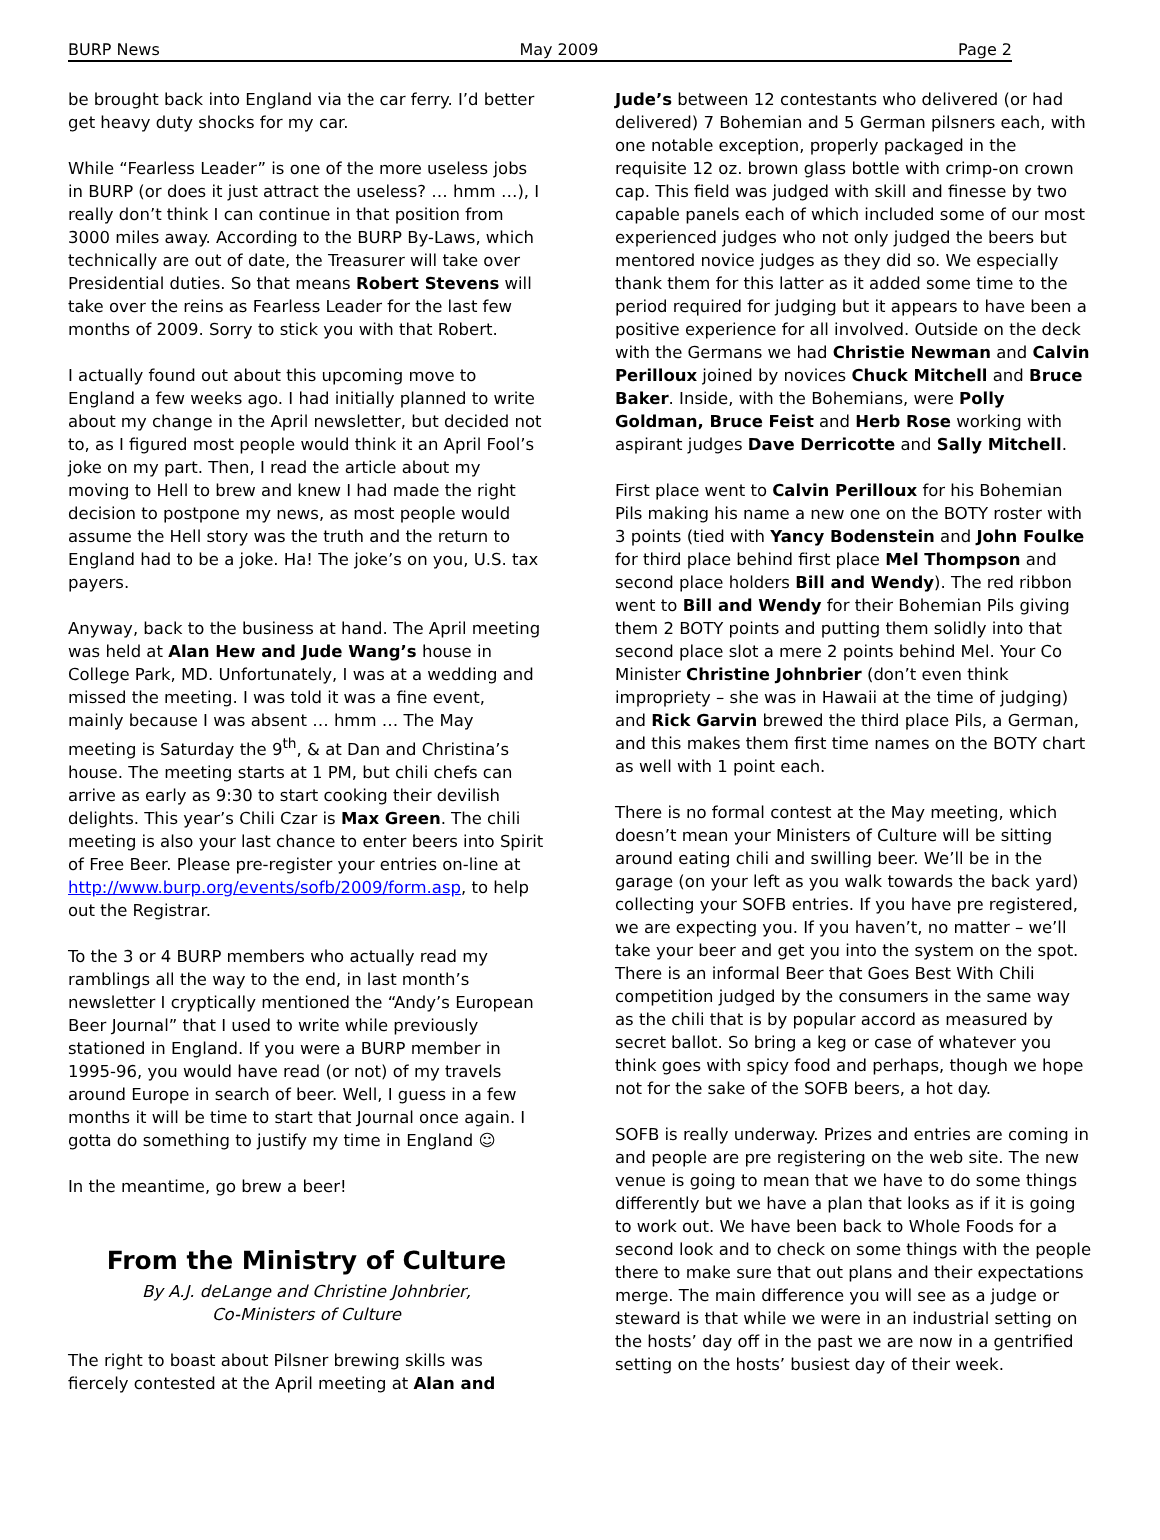BURP News May 2009 Page 2
be brought back into England via the car ferry. I’d better get heavy duty shocks for my car.
While “Fearless Leader” is one of the more useless jobs in BURP (or does it just attract the useless? … hmm …), I really don’t think I can continue in that position from 3000 miles away. According to the BURP By-Laws, which technically are out of date, the Treasurer will take over Presidential duties. So that means Robert Stevens will take over the reins as Fearless Leader for the last few months of 2009. Sorry to stick you with that Robert.
I actually found out about this upcoming move to England a few weeks ago. I had initially planned to write about my change in the April newsletter, but decided not to, as I figured most people would think it an April Fool’s joke on my part. Then, I read the article about my moving to Hell to brew and knew I had made the right decision to postpone my news, as most people would assume the Hell story was the truth and the return to England had to be a joke. Ha! The joke’s on you, U.S. tax payers.
Anyway, back to the business at hand. The April meeting was held at Alan Hew and Jude Wang’s house in College Park, MD. Unfortunately, I was at a wedding and missed the meeting. I was told it was a fine event, mainly because I was absent … hmm … The May meeting is Saturday the 9<sup>th</sup>, & at Dan and Christina’s house. The meeting starts at 1 PM, but chili chefs can arrive as early as 9:30 to start cooking their devilish delights. This year’s Chili Czar is Max Green. The chili meeting is also your last chance to enter beers into Spirit of Free Beer. Please pre-register your entries on-line at http://www.burp.org/events/sofb/2009/form.asp, to help out the Registrar.
To the 3 or 4 BURP members who actually read my ramblings all the way to the end, in last month’s newsletter I cryptically mentioned the “Andy’s European Beer Journal” that I used to write while previously stationed in England. If you were a BURP member in 1995-96, you would have read (or not) of my travels around Europe in search of beer. Well, I guess in a few months it will be time to start that Journal once again. I gotta do something to justify my time in England ☺
In the meantime, go brew a beer!
From the Ministry of Culture
By A.J. deLange and Christine Johnbrier,
Co-Ministers of Culture
The right to boast about Pilsner brewing skills was fiercely contested at the April meeting at Alan and
Jude’s between 12 contestants who delivered (or had delivered) 7 Bohemian and 5 German pilsners each, with one notable exception, properly packaged in the requisite 12 oz. brown glass bottle with crimp-on crown cap. This field was judged with skill and finesse by two capable panels each of which included some of our most experienced judges who not only judged the beers but mentored novice judges as they did so. We especially thank them for this latter as it added some time to the period required for judging but it appears to have been a positive experience for all involved. Outside on the deck with the Germans we had Christie Newman and Calvin Perilloux joined by novices Chuck Mitchell and Bruce Baker. Inside, with the Bohemians, were Polly Goldman, Bruce Feist and Herb Rose working with aspirant judges Dave Derricotte and Sally Mitchell.
First place went to Calvin Perilloux for his Bohemian Pils making his name a new one on the BOTY roster with 3 points (tied with Yancy Bodenstein and John Foulke for third place behind first place Mel Thompson and second place holders Bill and Wendy). The red ribbon went to Bill and Wendy for their Bohemian Pils giving them 2 BOTY points and putting them solidly into that second place slot a mere 2 points behind Mel. Your Co Minister Christine Johnbrier (don’t even think impropriety – she was in Hawaii at the time of judging) and Rick Garvin brewed the third place Pils, a German, and this makes them first time names on the BOTY chart as well with 1 point each.
There is no formal contest at the May meeting, which doesn’t mean your Ministers of Culture will be sitting around eating chili and swilling beer. We’ll be in the garage (on your left as you walk towards the back yard) collecting your SOFB entries. If you have pre registered, we are expecting you. If you haven’t, no matter – we’ll take your beer and get you into the system on the spot. There is an informal Beer that Goes Best With Chili competition judged by the consumers in the same way as the chili that is by popular accord as measured by secret ballot. So bring a keg or case of whatever you think goes with spicy food and perhaps, though we hope not for the sake of the SOFB beers, a hot day.
SOFB is really underway. Prizes and entries are coming in and people are pre registering on the web site. The new venue is going to mean that we have to do some things differently but we have a plan that looks as if it is going to work out. We have been back to Whole Foods for a second look and to check on some things with the people there to make sure that out plans and their expectations merge. The main difference you will see as a judge or steward is that while we were in an industrial setting on the hosts’ day off in the past we are now in a gentrified setting on the hosts’ busiest day of their week.